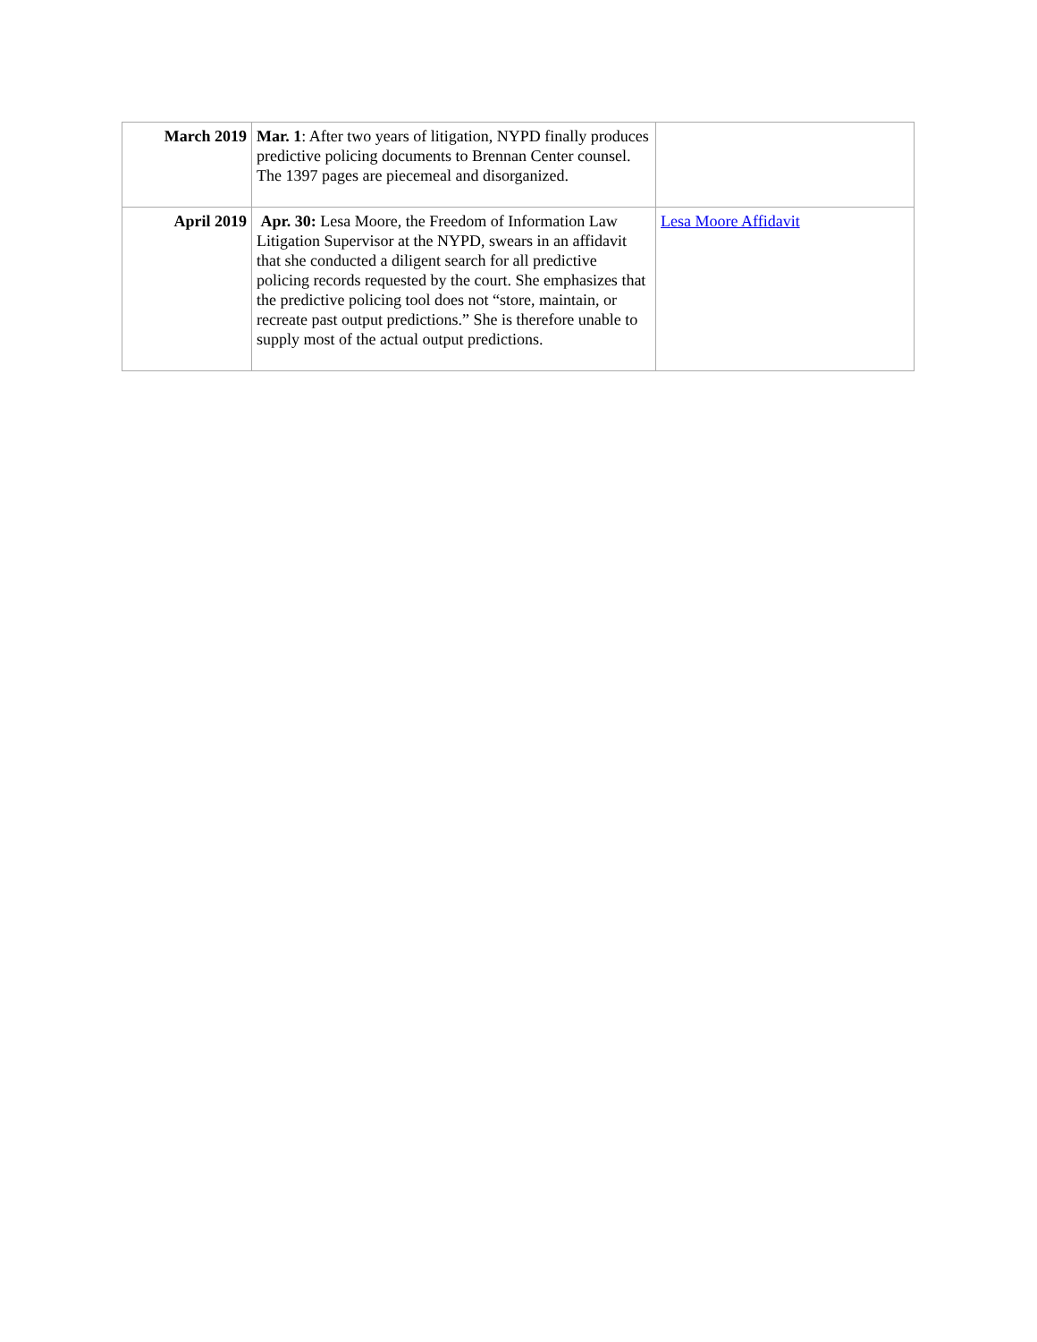| March 2019 | Mar. 1 : After two years of litigation, NYPD finally produces predictive policing documents to Brennan Center counsel. The 1397 pages are piecemeal and disorganized. | |
| April 2019 | Apr. 30: Lesa Moore, the Freedom of Information Law Litigation Supervisor at the NYPD, swears in an affidavit that she conducted a diligent search for all predictive policing records requested by the court. She emphasizes that the predictive policing tool does not “store, maintain, or recreate past output predictions.” She is therefore unable to supply most of the actual output predictions. | Lesa Moore Affidavit |